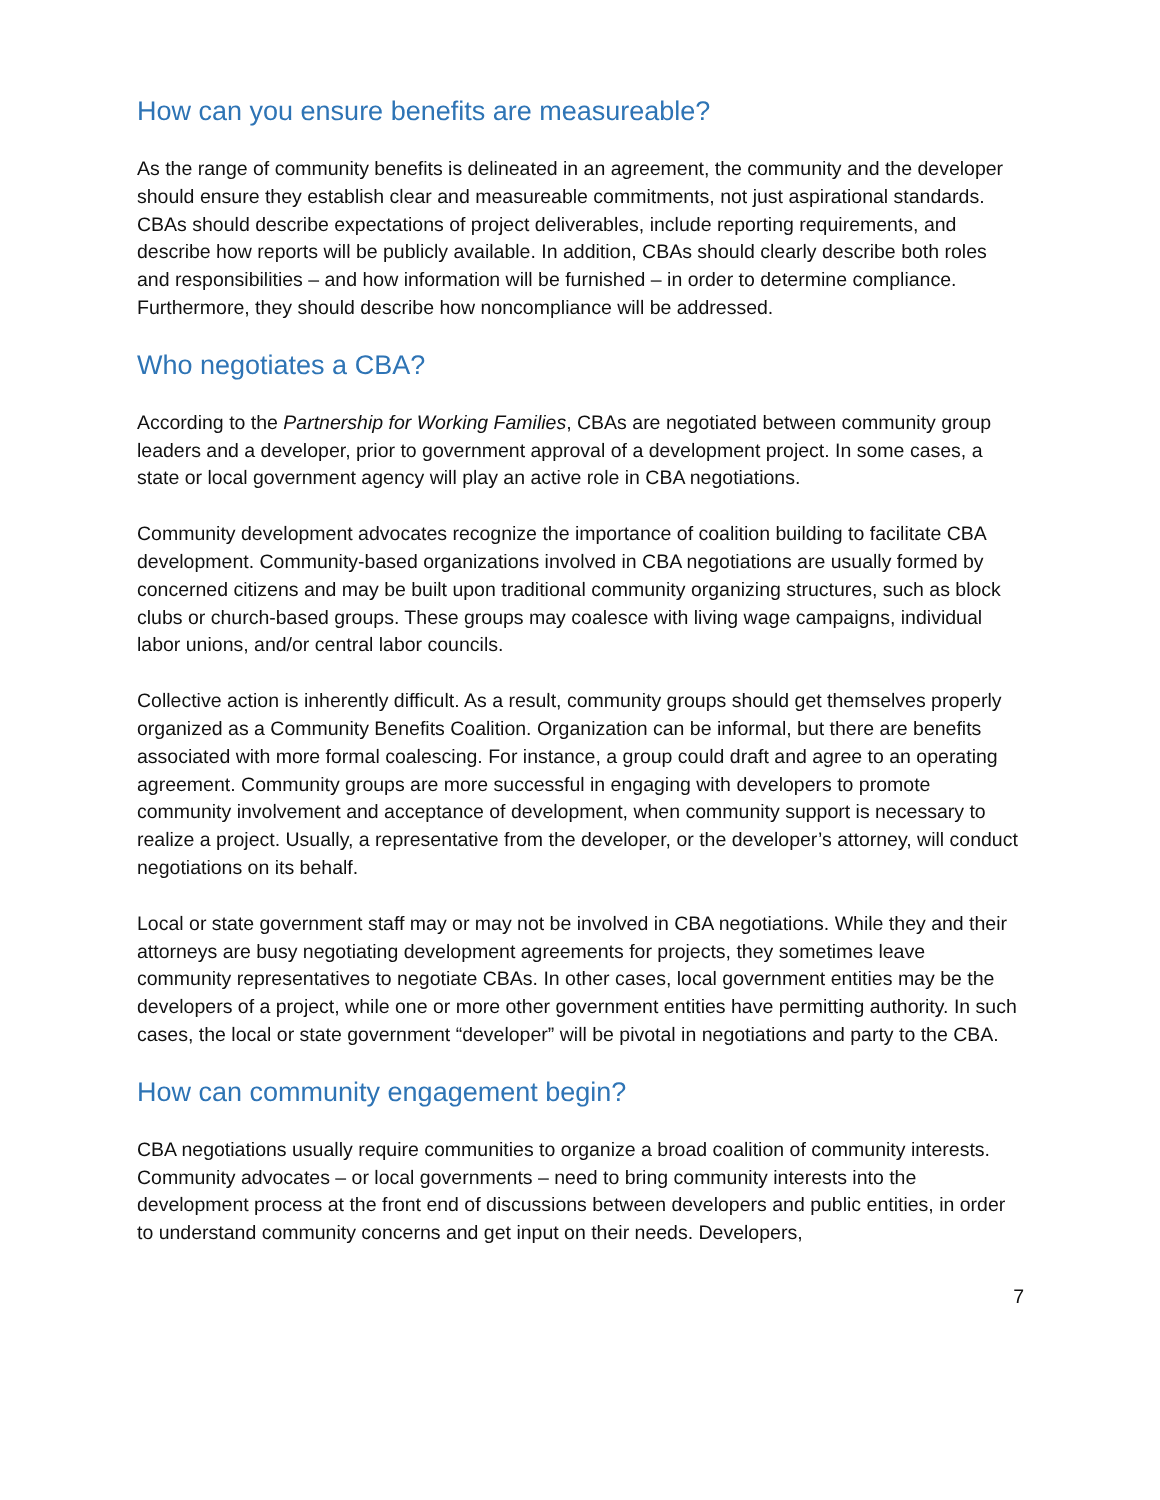How can you ensure benefits are measureable?
As the range of community benefits is delineated in an agreement, the community and the developer should ensure they establish clear and measureable commitments, not just aspirational standards. CBAs should describe expectations of project deliverables, include reporting requirements, and describe how reports will be publicly available. In addition, CBAs should clearly describe both roles and responsibilities – and how information will be furnished – in order to determine compliance. Furthermore, they should describe how noncompliance will be addressed.
Who negotiates a CBA?
According to the Partnership for Working Families, CBAs are negotiated between community group leaders and a developer, prior to government approval of a development project. In some cases, a state or local government agency will play an active role in CBA negotiations.
Community development advocates recognize the importance of coalition building to facilitate CBA development. Community-based organizations involved in CBA negotiations are usually formed by concerned citizens and may be built upon traditional community organizing structures, such as block clubs or church-based groups. These groups may coalesce with living wage campaigns, individual labor unions, and/or central labor councils.
Collective action is inherently difficult. As a result, community groups should get themselves properly organized as a Community Benefits Coalition. Organization can be informal, but there are benefits associated with more formal coalescing. For instance, a group could draft and agree to an operating agreement. Community groups are more successful in engaging with developers to promote community involvement and acceptance of development, when community support is necessary to realize a project. Usually, a representative from the developer, or the developer’s attorney, will conduct negotiations on its behalf.
Local or state government staff may or may not be involved in CBA negotiations. While they and their attorneys are busy negotiating development agreements for projects, they sometimes leave community representatives to negotiate CBAs. In other cases, local government entities may be the developers of a project, while one or more other government entities have permitting authority. In such cases, the local or state government “developer” will be pivotal in negotiations and party to the CBA.
How can community engagement begin?
CBA negotiations usually require communities to organize a broad coalition of community interests. Community advocates – or local governments – need to bring community interests into the development process at the front end of discussions between developers and public entities, in order to understand community concerns and get input on their needs. Developers,
7